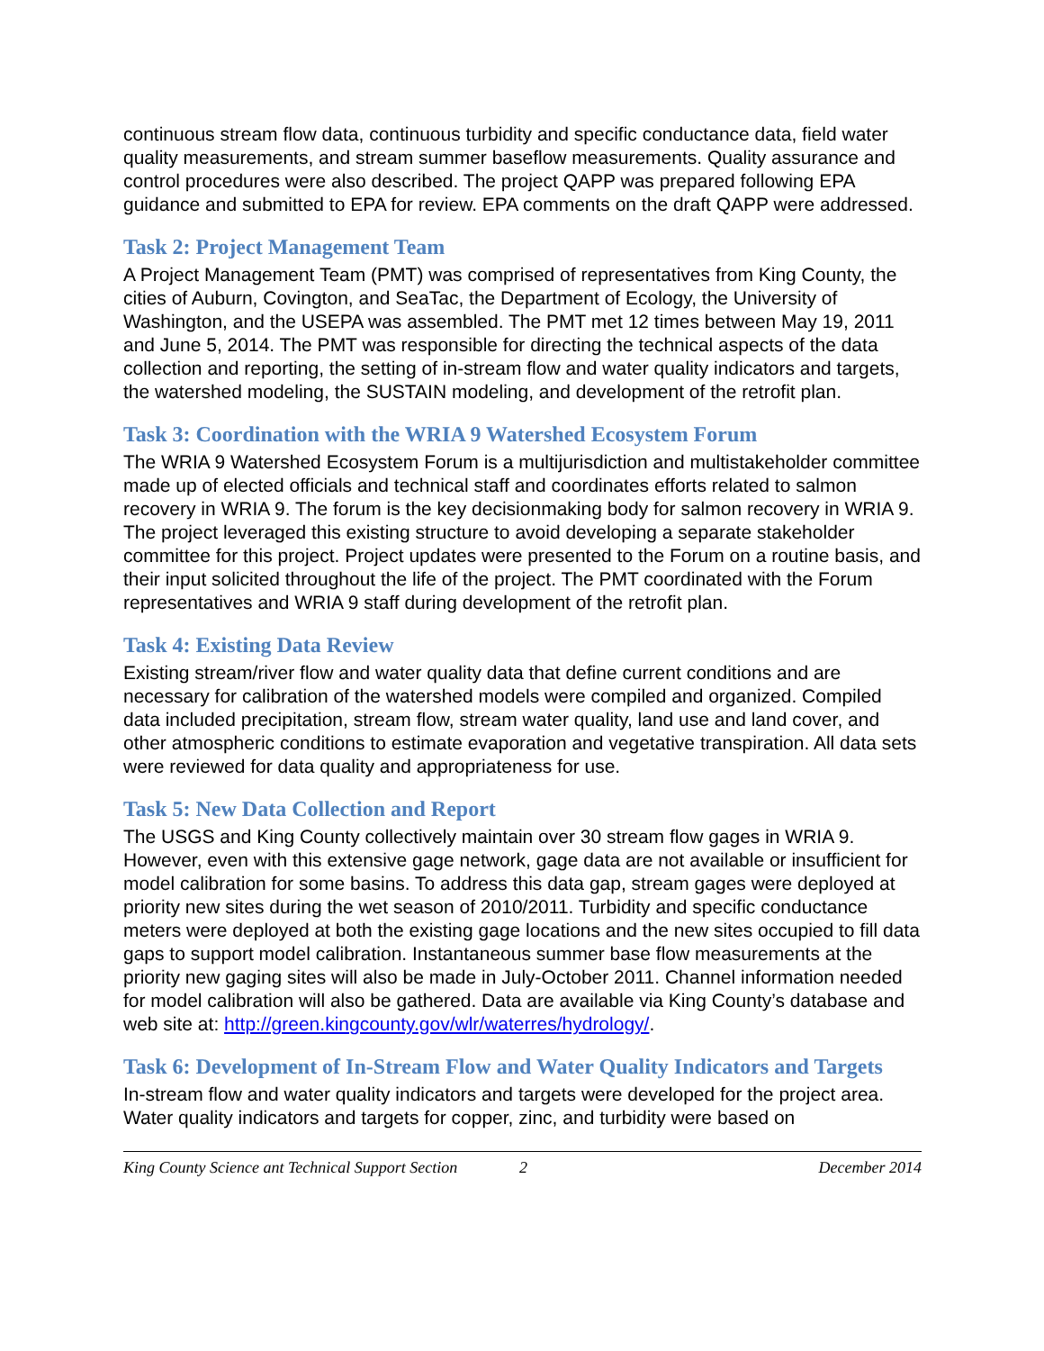continuous stream flow data, continuous turbidity and specific conductance data, field water quality measurements, and stream summer baseflow measurements. Quality assurance and control procedures were also described. The project QAPP was prepared following EPA guidance and submitted to EPA for review. EPA comments on the draft QAPP were addressed.
Task 2: Project Management Team
A Project Management Team (PMT) was comprised of representatives from King County, the cities of Auburn, Covington, and SeaTac, the Department of Ecology, the University of Washington, and the USEPA was assembled. The PMT met 12 times between May 19, 2011 and June 5, 2014. The PMT was responsible for directing the technical aspects of the data collection and reporting, the setting of in-stream flow and water quality indicators and targets, the watershed modeling, the SUSTAIN modeling, and development of the retrofit plan.
Task 3: Coordination with the WRIA 9 Watershed Ecosystem Forum
The WRIA 9 Watershed Ecosystem Forum is a multijurisdiction and multistakeholder committee made up of elected officials and technical staff and coordinates efforts related to salmon recovery in WRIA 9. The forum is the key decisionmaking body for salmon recovery in WRIA 9. The project leveraged this existing structure to avoid developing a separate stakeholder committee for this project. Project updates were presented to the Forum on a routine basis, and their input solicited throughout the life of the project. The PMT coordinated with the Forum representatives and WRIA 9 staff during development of the retrofit plan.
Task 4: Existing Data Review
Existing stream/river flow and water quality data that define current conditions and are necessary for calibration of the watershed models were compiled and organized. Compiled data included precipitation, stream flow, stream water quality, land use and land cover, and other atmospheric conditions to estimate evaporation and vegetative transpiration. All data sets were reviewed for data quality and appropriateness for use.
Task 5: New Data Collection and Report
The USGS and King County collectively maintain over 30 stream flow gages in WRIA 9. However, even with this extensive gage network, gage data are not available or insufficient for model calibration for some basins. To address this data gap, stream gages were deployed at priority new sites during the wet season of 2010/2011. Turbidity and specific conductance meters were deployed at both the existing gage locations and the new sites occupied to fill data gaps to support model calibration. Instantaneous summer base flow measurements at the priority new gaging sites will also be made in July-October 2011. Channel information needed for model calibration will also be gathered. Data are available via King County’s database and web site at: http://green.kingcounty.gov/wlr/waterres/hydrology/.
Task 6: Development of In-Stream Flow and Water Quality Indicators and Targets
In-stream flow and water quality indicators and targets were developed for the project area. Water quality indicators and targets for copper, zinc, and turbidity were based on
King County Science ant Technical Support Section 2 December 2014